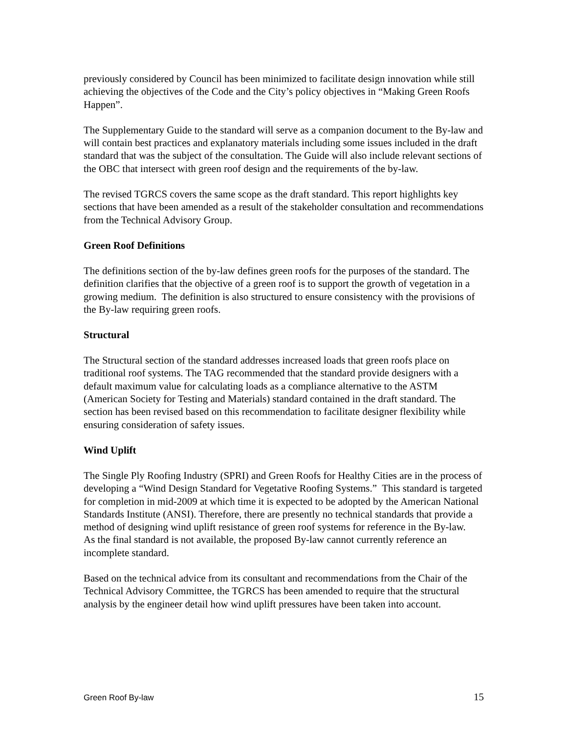previously considered by Council has been minimized to facilitate design innovation while still achieving the objectives of the Code and the City’s policy objectives in “Making Green Roofs Happen”.
The Supplementary Guide to the standard will serve as a companion document to the By-law and will contain best practices and explanatory materials including some issues included in the draft standard that was the subject of the consultation. The Guide will also include relevant sections of the OBC that intersect with green roof design and the requirements of the by-law.
The revised TGRCS covers the same scope as the draft standard. This report highlights key sections that have been amended as a result of the stakeholder consultation and recommendations from the Technical Advisory Group.
Green Roof Definitions
The definitions section of the by-law defines green roofs for the purposes of the standard. The definition clarifies that the objective of a green roof is to support the growth of vegetation in a growing medium. The definition is also structured to ensure consistency with the provisions of the By-law requiring green roofs.
Structural
The Structural section of the standard addresses increased loads that green roofs place on traditional roof systems. The TAG recommended that the standard provide designers with a default maximum value for calculating loads as a compliance alternative to the ASTM (American Society for Testing and Materials) standard contained in the draft standard. The section has been revised based on this recommendation to facilitate designer flexibility while ensuring consideration of safety issues.
Wind Uplift
The Single Ply Roofing Industry (SPRI) and Green Roofs for Healthy Cities are in the process of developing a “Wind Design Standard for Vegetative Roofing Systems.” This standard is targeted for completion in mid-2009 at which time it is expected to be adopted by the American National Standards Institute (ANSI). Therefore, there are presently no technical standards that provide a method of designing wind uplift resistance of green roof systems for reference in the By-law. As the final standard is not available, the proposed By-law cannot currently reference an incomplete standard.
Based on the technical advice from its consultant and recommendations from the Chair of the Technical Advisory Committee, the TGRCS has been amended to require that the structural analysis by the engineer detail how wind uplift pressures have been taken into account.
Green Roof By-law 15